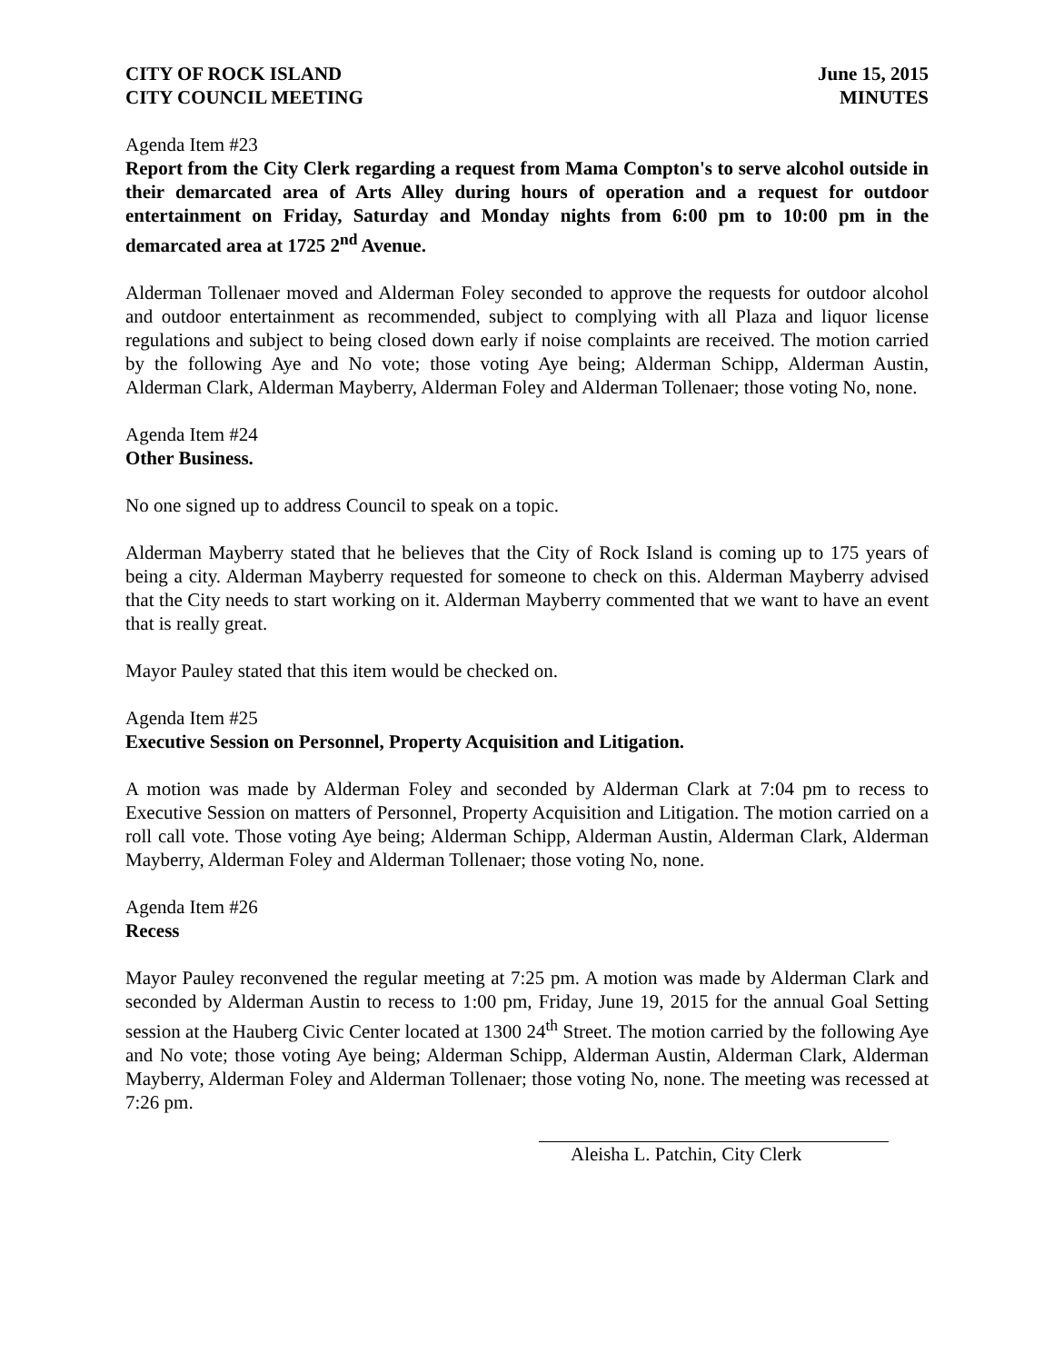CITY OF ROCK ISLAND
CITY COUNCIL MEETING
June 15, 2015
MINUTES
Agenda Item #23
Report from the City Clerk regarding a request from Mama Compton's to serve alcohol outside in their demarcated area of Arts Alley during hours of operation and a request for outdoor entertainment on Friday, Saturday and Monday nights from 6:00 pm to 10:00 pm in the demarcated area at 1725 2<sup>nd</sup> Avenue.
Alderman Tollenaer moved and Alderman Foley seconded to approve the requests for outdoor alcohol and outdoor entertainment as recommended, subject to complying with all Plaza and liquor license regulations and subject to being closed down early if noise complaints are received. The motion carried by the following Aye and No vote; those voting Aye being; Alderman Schipp, Alderman Austin, Alderman Clark, Alderman Mayberry, Alderman Foley and Alderman Tollenaer; those voting No, none.
Agenda Item #24
Other Business.
No one signed up to address Council to speak on a topic.
Alderman Mayberry stated that he believes that the City of Rock Island is coming up to 175 years of being a city. Alderman Mayberry requested for someone to check on this. Alderman Mayberry advised that the City needs to start working on it. Alderman Mayberry commented that we want to have an event that is really great.
Mayor Pauley stated that this item would be checked on.
Agenda Item #25
Executive Session on Personnel, Property Acquisition and Litigation.
A motion was made by Alderman Foley and seconded by Alderman Clark at 7:04 pm to recess to Executive Session on matters of Personnel, Property Acquisition and Litigation. The motion carried on a roll call vote. Those voting Aye being; Alderman Schipp, Alderman Austin, Alderman Clark, Alderman Mayberry, Alderman Foley and Alderman Tollenaer; those voting No, none.
Agenda Item #26
Recess
Mayor Pauley reconvened the regular meeting at 7:25 pm. A motion was made by Alderman Clark and seconded by Alderman Austin to recess to 1:00 pm, Friday, June 19, 2015 for the annual Goal Setting session at the Hauberg Civic Center located at 1300 24<sup>th</sup> Street. The motion carried by the following Aye and No vote; those voting Aye being; Alderman Schipp, Alderman Austin, Alderman Clark, Alderman Mayberry, Alderman Foley and Alderman Tollenaer; those voting No, none. The meeting was recessed at 7:26 pm.
Aleisha L. Patchin, City Clerk